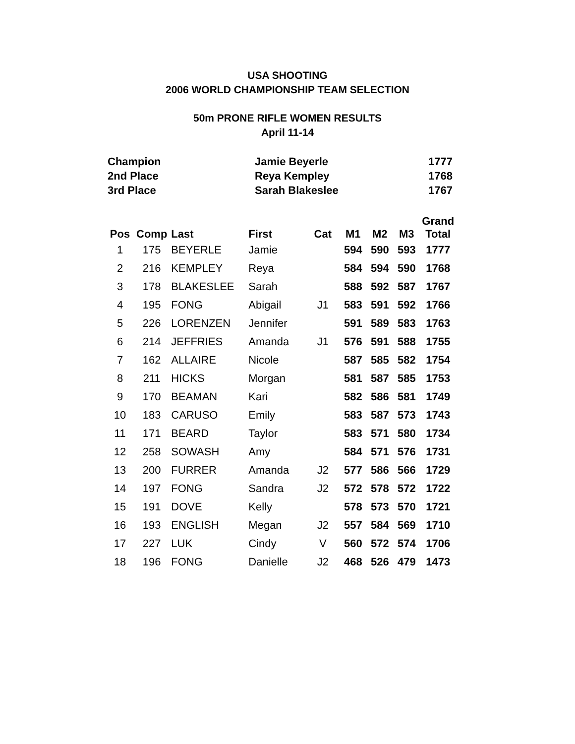USA SHOOTING
2006 WORLD CHAMPIONSHIP TEAM SELECTION
50m PRONE RIFLE WOMEN RESULTS
April 11-14
| Champion | Jamie Beyerle | 1777 |
| 2nd Place | Reya Kempley | 1768 |
| 3rd Place | Sarah Blakeslee | 1767 |
| Pos | Comp | Last | First | Cat | M1 | M2 | M3 | Grand Total |
| --- | --- | --- | --- | --- | --- | --- | --- | --- |
| 1 | 175 | BEYERLE | Jamie | | 594 | 590 | 593 | 1777 |
| 2 | 216 | KEMPLEY | Reya | | 584 | 594 | 590 | 1768 |
| 3 | 178 | BLAKESLEE | Sarah | | 588 | 592 | 587 | 1767 |
| 4 | 195 | FONG | Abigail | J1 | 583 | 591 | 592 | 1766 |
| 5 | 226 | LORENZEN | Jennifer | | 591 | 589 | 583 | 1763 |
| 6 | 214 | JEFFRIES | Amanda | J1 | 576 | 591 | 588 | 1755 |
| 7 | 162 | ALLAIRE | Nicole | | 587 | 585 | 582 | 1754 |
| 8 | 211 | HICKS | Morgan | | 581 | 587 | 585 | 1753 |
| 9 | 170 | BEAMAN | Kari | | 582 | 586 | 581 | 1749 |
| 10 | 183 | CARUSO | Emily | | 583 | 587 | 573 | 1743 |
| 11 | 171 | BEARD | Taylor | | 583 | 571 | 580 | 1734 |
| 12 | 258 | SOWASH | Amy | | 584 | 571 | 576 | 1731 |
| 13 | 200 | FURRER | Amanda | J2 | 577 | 586 | 566 | 1729 |
| 14 | 197 | FONG | Sandra | J2 | 572 | 578 | 572 | 1722 |
| 15 | 191 | DOVE | Kelly | | 578 | 573 | 570 | 1721 |
| 16 | 193 | ENGLISH | Megan | J2 | 557 | 584 | 569 | 1710 |
| 17 | 227 | LUK | Cindy | V | 560 | 572 | 574 | 1706 |
| 18 | 196 | FONG | Danielle | J2 | 468 | 526 | 479 | 1473 |